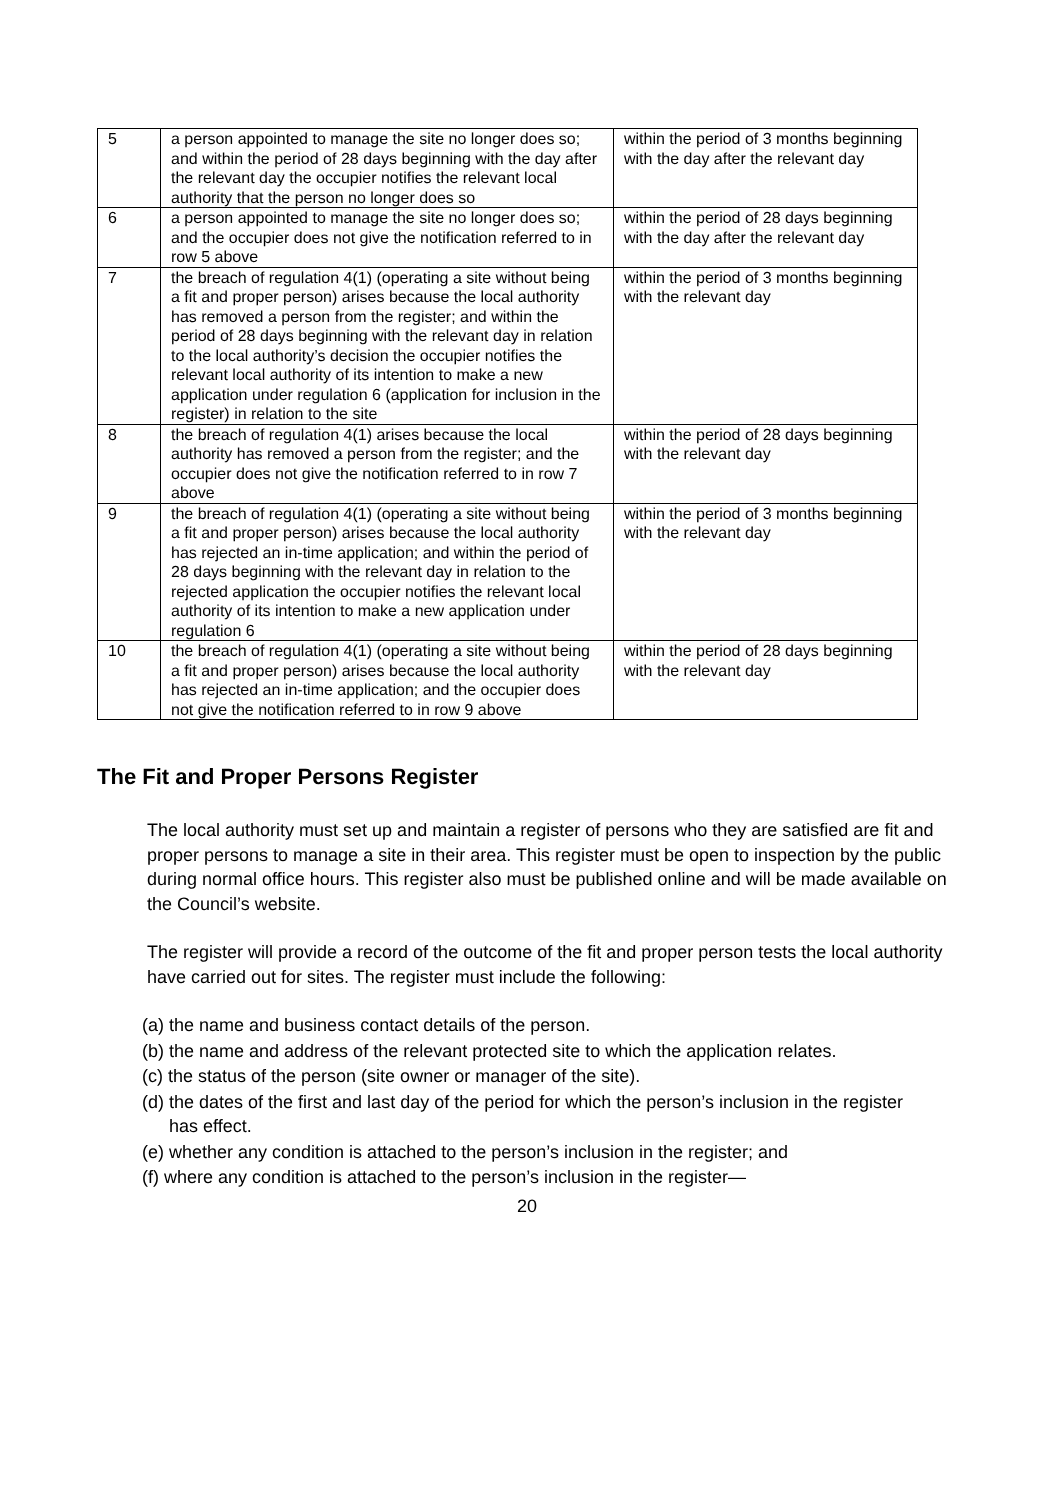| 5 | a person appointed to manage the site no longer does so; and within the period of 28 days beginning with the day after the relevant day the occupier notifies the relevant local authority that the person no longer does so | within the period of 3 months beginning with the day after the relevant day |
| 6 | a person appointed to manage the site no longer does so; and the occupier does not give the notification referred to in row 5 above | within the period of 28 days beginning with the day after the relevant day |
| 7 | the breach of regulation 4(1) (operating a site without being a fit and proper person) arises because the local authority has removed a person from the register; and within the period of 28 days beginning with the relevant day in relation to the local authority’s decision the occupier notifies the relevant local authority of its intention to make a new application under regulation 6 (application for inclusion in the register) in relation to the site | within the period of 3 months beginning with the relevant day |
| 8 | the breach of regulation 4(1) arises because the local authority has removed a person from the register; and the occupier does not give the notification referred to in row 7 above | within the period of 28 days beginning with the relevant day |
| 9 | the breach of regulation 4(1) (operating a site without being a fit and proper person) arises because the local authority has rejected an in-time application; and within the period of 28 days beginning with the relevant day in relation to the rejected application the occupier notifies the relevant local authority of its intention to make a new application under regulation 6 | within the period of 3 months beginning with the relevant day |
| 10 | the breach of regulation 4(1) (operating a site without being a fit and proper person) arises because the local authority has rejected an in-time application; and the occupier does not give the notification referred to in row 9 above | within the period of 28 days beginning with the relevant day |
The Fit and Proper Persons Register
The local authority must set up and maintain a register of persons who they are satisfied are fit and proper persons to manage a site in their area. This register must be open to inspection by the public during normal office hours. This register also must be published online and will be made available on the Council’s website.
The register will provide a record of the outcome of the fit and proper person tests the local authority have carried out for sites. The register must include the following:
(a) the name and business contact details of the person.
(b) the name and address of the relevant protected site to which the application relates.
(c) the status of the person (site owner or manager of the site).
(d) the dates of the first and last day of the period for which the person’s inclusion in the register has effect.
(e) whether any condition is attached to the person’s inclusion in the register; and
(f) where any condition is attached to the person’s inclusion in the register—
20